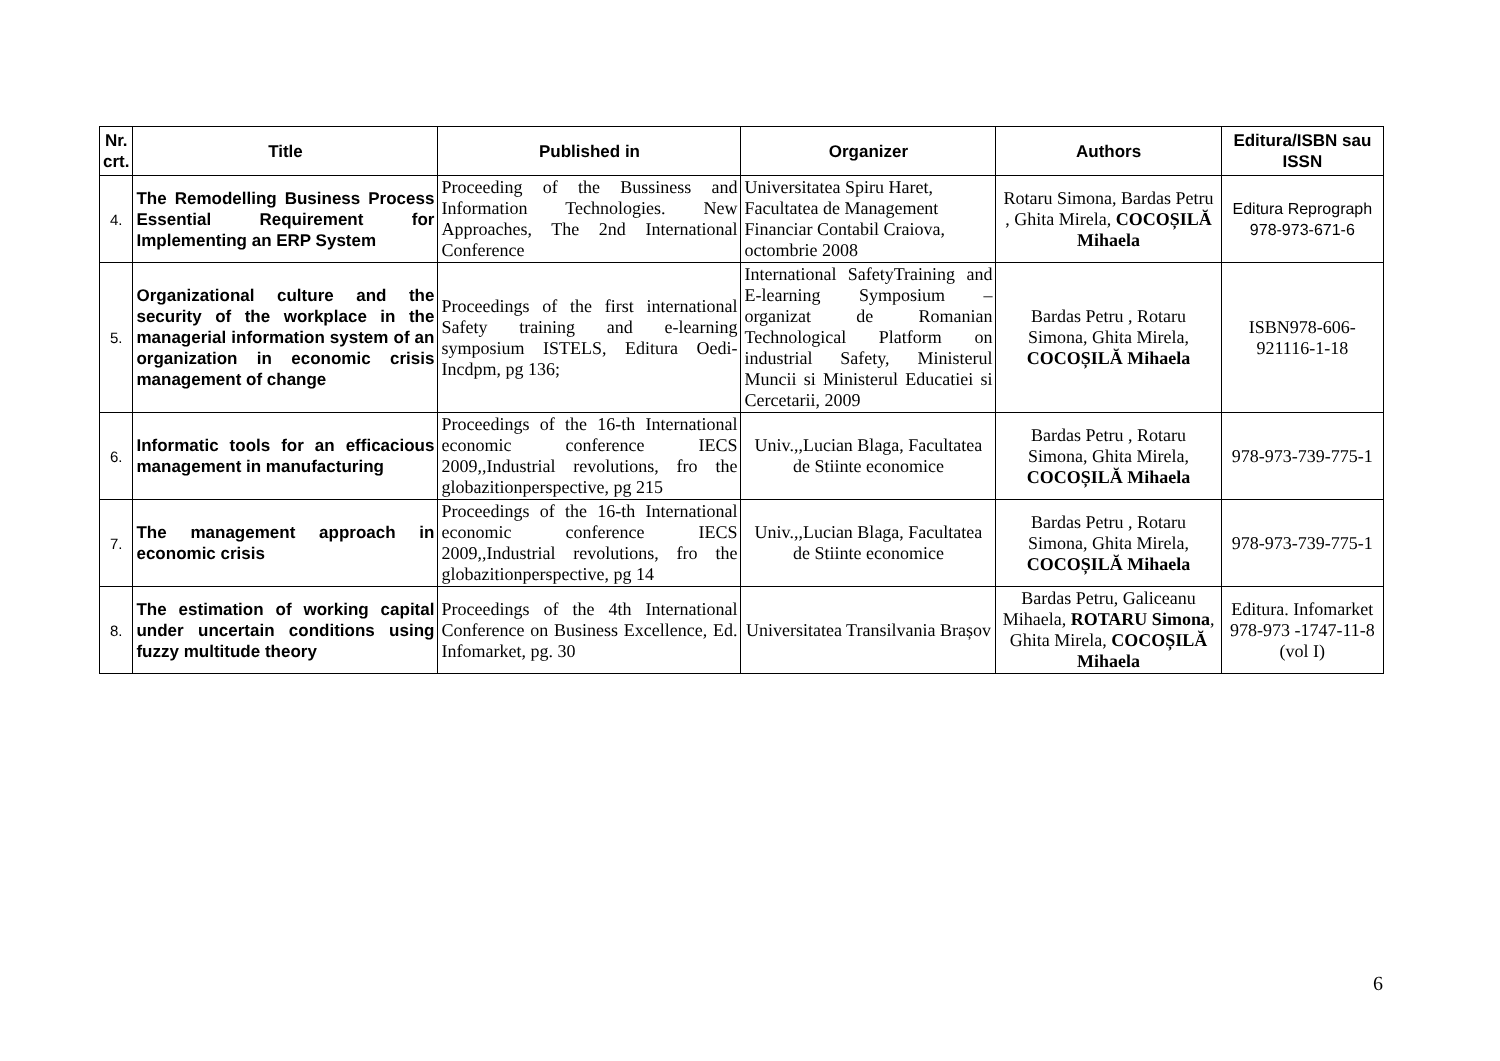| Nr. crt. | Title | Published in | Organizer | Authors | Editura/ISBN sau ISSN |
| --- | --- | --- | --- | --- | --- |
| 4. | The Remodelling Business Process Essential Requirement for Implementing an ERP System | Proceeding of the Bussiness and Information Technologies. New Approaches, The 2nd International Conference | Universitatea Spiru Haret, Facultatea de Management Financiar Contabil Craiova, octombrie 2008 | Rotaru Simona, Bardas Petru , Ghita Mirela, COCOȘILĂ Mihaela | Editura Reprograph 978-973-671-6 |
| 5. | Organizational culture and the security of the workplace in the managerial information system of an organization in economic crisis management of change | Proceedings of the first international Safety training and e-learning symposium ISTELS, Editura Oedi-Incdpm, pg 136; | International SafetyTraining and E-learning Symposium – organizat de Romanian Technological Platform on industrial Safety, Ministerul Muncii si Ministerul Educatiei si Cercetarii, 2009 | Bardas Petru , Rotaru Simona, Ghita Mirela, COCOȘILĂ Mihaela | ISBN978-606-921116-1-18 |
| 6. | Informatic tools for an efficacious management in manufacturing | Proceedings of the 16-th International economic conference IECS 2009,,Industrial revolutions, fro the globazitionperspective, pg 215 | Univ.,,Lucian Blaga, Facultatea de Stiinte economice | Bardas Petru , Rotaru Simona, Ghita Mirela, COCOȘILĂ Mihaela | 978-973-739-775-1 |
| 7. | The management approach in economic crisis | Proceedings of the 16-th International economic conference IECS 2009,,Industrial revolutions, fro the globazitionperspective, pg 14 | Univ.,,Lucian Blaga, Facultatea de Stiinte economice | Bardas Petru , Rotaru Simona, Ghita Mirela, COCOȘILĂ Mihaela | 978-973-739-775-1 |
| 8. | The estimation of working capital under uncertain conditions using fuzzy multitude theory | Proceedings of the 4th International Conference on Business Excellence, Ed. Infomarket, pg. 30 | Universitatea Transilvania Brașov | Bardas Petru, Galiceanu Mihaela, ROTARU Simona , Ghita Mirela, COCOȘILĂ Mihaela | Editura. Infomarket 978-973 -1747-11-8 (vol I) |
6